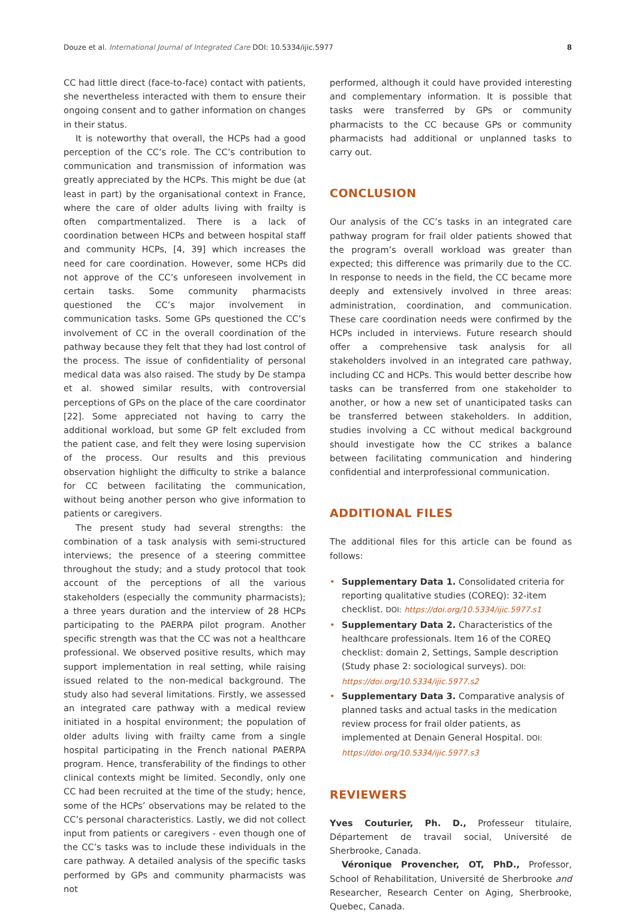Douze et al. International Journal of Integrated Care DOI: 10.5334/ijic.5977 8
CC had little direct (face-to-face) contact with patients, she nevertheless interacted with them to ensure their ongoing consent and to gather information on changes in their status.
It is noteworthy that overall, the HCPs had a good perception of the CC’s role. The CC’s contribution to communication and transmission of information was greatly appreciated by the HCPs. This might be due (at least in part) by the organisational context in France, where the care of older adults living with frailty is often compartmentalized. There is a lack of coordination between HCPs and between hospital staff and community HCPs, [4, 39] which increases the need for care coordination. However, some HCPs did not approve of the CC’s unforeseen involvement in certain tasks. Some community pharmacists questioned the CC’s major involvement in communication tasks. Some GPs questioned the CC’s involvement of CC in the overall coordination of the pathway because they felt that they had lost control of the process. The issue of confidentiality of personal medical data was also raised. The study by De stampa et al. showed similar results, with controversial perceptions of GPs on the place of the care coordinator [22]. Some appreciated not having to carry the additional workload, but some GP felt excluded from the patient case, and felt they were losing supervision of the process. Our results and this previous observation highlight the difficulty to strike a balance for CC between facilitating the communication, without being another person who give information to patients or caregivers.
The present study had several strengths: the combination of a task analysis with semi-structured interviews; the presence of a steering committee throughout the study; and a study protocol that took account of the perceptions of all the various stakeholders (especially the community pharmacists); a three years duration and the interview of 28 HCPs participating to the PAERPA pilot program. Another specific strength was that the CC was not a healthcare professional. We observed positive results, which may support implementation in real setting, while raising issued related to the non-medical background. The study also had several limitations. Firstly, we assessed an integrated care pathway with a medical review initiated in a hospital environment; the population of older adults living with frailty came from a single hospital participating in the French national PAERPA program. Hence, transferability of the findings to other clinical contexts might be limited. Secondly, only one CC had been recruited at the time of the study; hence, some of the HCPs’ observations may be related to the CC’s personal characteristics. Lastly, we did not collect input from patients or caregivers - even though one of the CC’s tasks was to include these individuals in the care pathway. A detailed analysis of the specific tasks performed by GPs and community pharmacists was not
performed, although it could have provided interesting and complementary information. It is possible that tasks were transferred by GPs or community pharmacists to the CC because GPs or community pharmacists had additional or unplanned tasks to carry out.
CONCLUSION
Our analysis of the CC’s tasks in an integrated care pathway program for frail older patients showed that the program’s overall workload was greater than expected; this difference was primarily due to the CC. In response to needs in the field, the CC became more deeply and extensively involved in three areas: administration, coordination, and communication. These care coordination needs were confirmed by the HCPs included in interviews. Future research should offer a comprehensive task analysis for all stakeholders involved in an integrated care pathway, including CC and HCPs. This would better describe how tasks can be transferred from one stakeholder to another, or how a new set of unanticipated tasks can be transferred between stakeholders. In addition, studies involving a CC without medical background should investigate how the CC strikes a balance between facilitating communication and hindering confidential and interprofessional communication.
ADDITIONAL FILES
The additional files for this article can be found as follows:
• Supplementary Data 1. Consolidated criteria for reporting qualitative studies (COREQ): 32-item checklist. DOI: https://doi.org/10.5334/ijic.5977.s1
• Supplementary Data 2. Characteristics of the healthcare professionals. Item 16 of the COREQ checklist: domain 2, Settings, Sample description (Study phase 2: sociological surveys). DOI: https://doi.org/10.5334/ijic.5977.s2
• Supplementary Data 3. Comparative analysis of planned tasks and actual tasks in the medication review process for frail older patients, as implemented at Denain General Hospital. DOI: https://doi.org/10.5334/ijic.5977.s3
REVIEWERS
Yves Couturier, Ph. D., Professeur titulaire, Département de travail social, Université de Sherbrooke, Canada.
Véronique Provencher, OT, PhD., Professor, School of Rehabilitation, Université de Sherbrooke and Researcher, Research Center on Aging, Sherbrooke, Quebec, Canada.